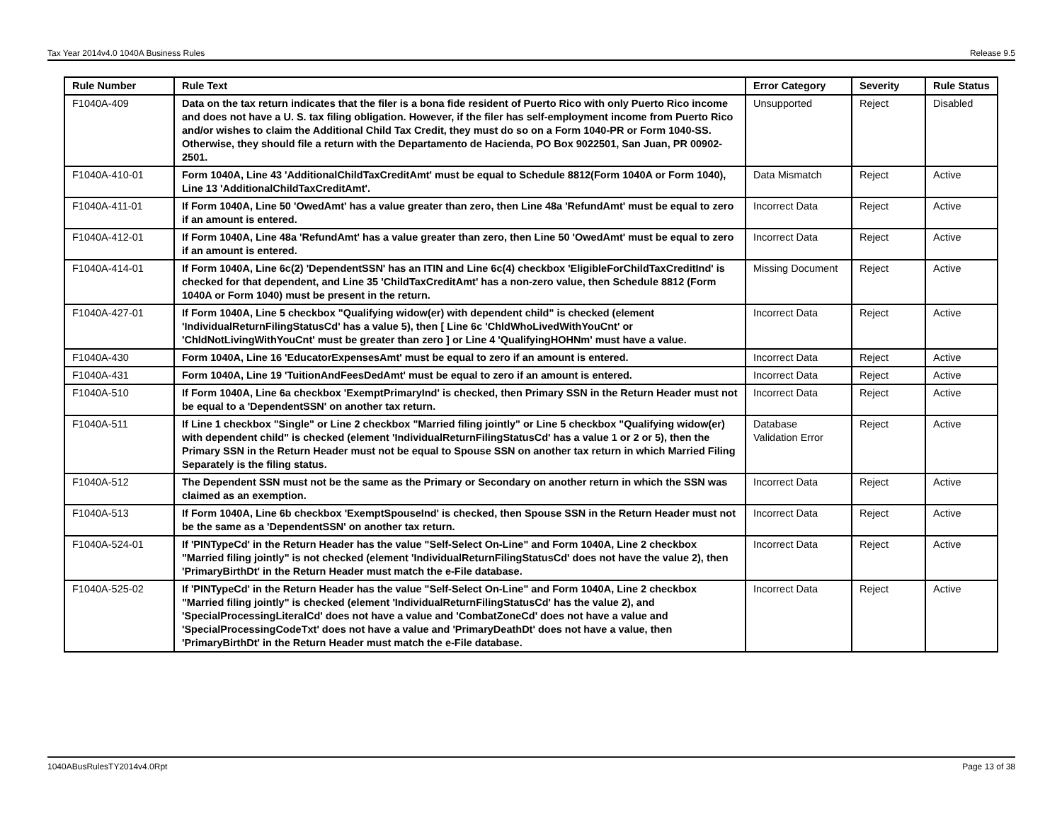Tax Year 2014v4.0 1040A Business Rules Release 9.5
| Rule Number | Rule Text | Error Category | Severity | Rule Status |
| --- | --- | --- | --- | --- |
| F1040A-409 | Data on the tax return indicates that the filer is a bona fide resident of Puerto Rico with only Puerto Rico income and does not have a U. S. tax filing obligation. However, if the filer has self-employment income from Puerto Rico and/or wishes to claim the Additional Child Tax Credit, they must do so on a Form 1040-PR or Form 1040-SS. Otherwise, they should file a return with the Departamento de Hacienda, PO Box 9022501, San Juan, PR 00902-2501. | Unsupported | Reject | Disabled |
| F1040A-410-01 | Form 1040A, Line 43 'AdditionalChildTaxCreditAmt' must be equal to Schedule 8812(Form 1040A or Form 1040), Line 13 'AdditionalChildTaxCreditAmt'. | Data Mismatch | Reject | Active |
| F1040A-411-01 | If Form 1040A, Line 50 'OwedAmt' has a value greater than zero, then Line 48a 'RefundAmt' must be equal to zero if an amount is entered. | Incorrect Data | Reject | Active |
| F1040A-412-01 | If Form 1040A, Line 48a 'RefundAmt' has a value greater than zero, then Line 50 'OwedAmt' must be equal to zero if an amount is entered. | Incorrect Data | Reject | Active |
| F1040A-414-01 | If Form 1040A, Line 6c(2) 'DependentSSN' has an ITIN and Line 6c(4) checkbox 'EligibleForChildTaxCreditInd' is checked for that dependent, and Line 35 'ChildTaxCreditAmt' has a non-zero value, then Schedule 8812 (Form 1040A or Form 1040) must be present in the return. | Missing Document | Reject | Active |
| F1040A-427-01 | If Form 1040A, Line 5 checkbox "Qualifying widow(er) with dependent child" is checked (element 'IndividualReturnFilingStatusCd' has a value 5), then [ Line 6c 'ChldWhoLivedWithYouCnt' or 'ChldNotLivingWithYouCnt' must be greater than zero ] or Line 4 'QualifyingHOHNm' must have a value. | Incorrect Data | Reject | Active |
| F1040A-430 | Form 1040A, Line 16 'EducatorExpensesAmt' must be equal to zero if an amount is entered. | Incorrect Data | Reject | Active |
| F1040A-431 | Form 1040A, Line 19 'TuitionAndFeesDedAmt' must be equal to zero if an amount is entered. | Incorrect Data | Reject | Active |
| F1040A-510 | If Form 1040A, Line 6a checkbox 'ExemptPrimaryInd' is checked, then Primary SSN in the Return Header must not be equal to a 'DependentSSN' on another tax return. | Incorrect Data | Reject | Active |
| F1040A-511 | If Line 1 checkbox "Single" or Line 2 checkbox "Married filing jointly" or Line 5 checkbox "Qualifying widow(er) with dependent child" is checked (element 'IndividualReturnFilingStatusCd' has a value 1 or 2 or 5), then the Primary SSN in the Return Header must not be equal to Spouse SSN on another tax return in which Married Filing Separately is the filing status. | Database Validation Error | Reject | Active |
| F1040A-512 | The Dependent SSN must not be the same as the Primary or Secondary on another return in which the SSN was claimed as an exemption. | Incorrect Data | Reject | Active |
| F1040A-513 | If Form 1040A, Line 6b checkbox 'ExemptSpouseInd' is checked, then Spouse SSN in the Return Header must not be the same as a 'DependentSSN' on another tax return. | Incorrect Data | Reject | Active |
| F1040A-524-01 | If 'PINTypeCd' in the Return Header has the value "Self-Select On-Line" and Form 1040A, Line 2 checkbox "Married filing jointly" is not checked (element 'IndividualReturnFilingStatusCd' does not have the value 2), then 'PrimaryBirthDt' in the Return Header must match the e-File database. | Incorrect Data | Reject | Active |
| F1040A-525-02 | If 'PINTypeCd' in the Return Header has the value "Self-Select On-Line" and Form 1040A, Line 2 checkbox "Married filing jointly" is checked (element 'IndividualReturnFilingStatusCd' has the value 2), and 'SpecialProcessingLiteralCd' does not have a value and 'CombatZoneCd' does not have a value and 'SpecialProcessingCodeTxt' does not have a value and 'PrimaryDeathDt' does not have a value, then 'PrimaryBirthDt' in the Return Header must match the e-File database. | Incorrect Data | Reject | Active |
1040ABusRulesTY2014v4.0Rpt Page 13 of 38